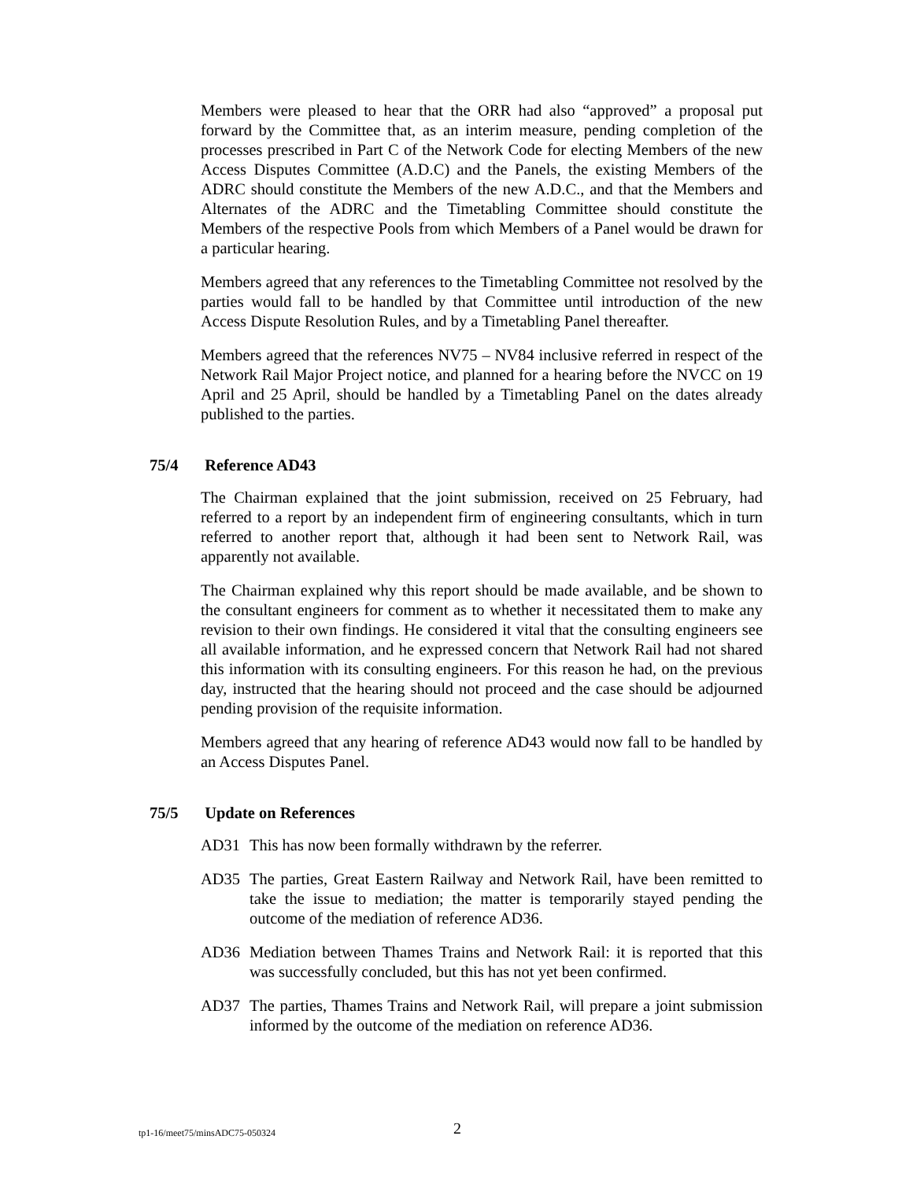Members were pleased to hear that the ORR had also “approved” a proposal put forward by the Committee that, as an interim measure, pending completion of the processes prescribed in Part C of the Network Code for electing Members of the new Access Disputes Committee (A.D.C) and the Panels, the existing Members of the ADRC should constitute the Members of the new A.D.C., and that the Members and Alternates of the ADRC and the Timetabling Committee should constitute the Members of the respective Pools from which Members of a Panel would be drawn for a particular hearing.
Members agreed that any references to the Timetabling Committee not resolved by the parties would fall to be handled by that Committee until introduction of the new Access Dispute Resolution Rules, and by a Timetabling Panel thereafter.
Members agreed that the references NV75 – NV84 inclusive referred in respect of the Network Rail Major Project notice, and planned for a hearing before the NVCC on 19 April and 25 April, should be handled by a Timetabling Panel on the dates already published to the parties.
75/4 Reference AD43
The Chairman explained that the joint submission, received on 25 February, had referred to a report by an independent firm of engineering consultants, which in turn referred to another report that, although it had been sent to Network Rail, was apparently not available.
The Chairman explained why this report should be made available, and be shown to the consultant engineers for comment as to whether it necessitated them to make any revision to their own findings. He considered it vital that the consulting engineers see all available information, and he expressed concern that Network Rail had not shared this information with its consulting engineers. For this reason he had, on the previous day, instructed that the hearing should not proceed and the case should be adjourned pending provision of the requisite information.
Members agreed that any hearing of reference AD43 would now fall to be handled by an Access Disputes Panel.
75/5 Update on References
AD31 This has now been formally withdrawn by the referrer.
AD35 The parties, Great Eastern Railway and Network Rail, have been remitted to take the issue to mediation; the matter is temporarily stayed pending the outcome of the mediation of reference AD36.
AD36 Mediation between Thames Trains and Network Rail: it is reported that this was successfully concluded, but this has not yet been confirmed.
AD37 The parties, Thames Trains and Network Rail, will prepare a joint submission informed by the outcome of the mediation on reference AD36.
tp1-16/meet75/minsADC75-050324 2